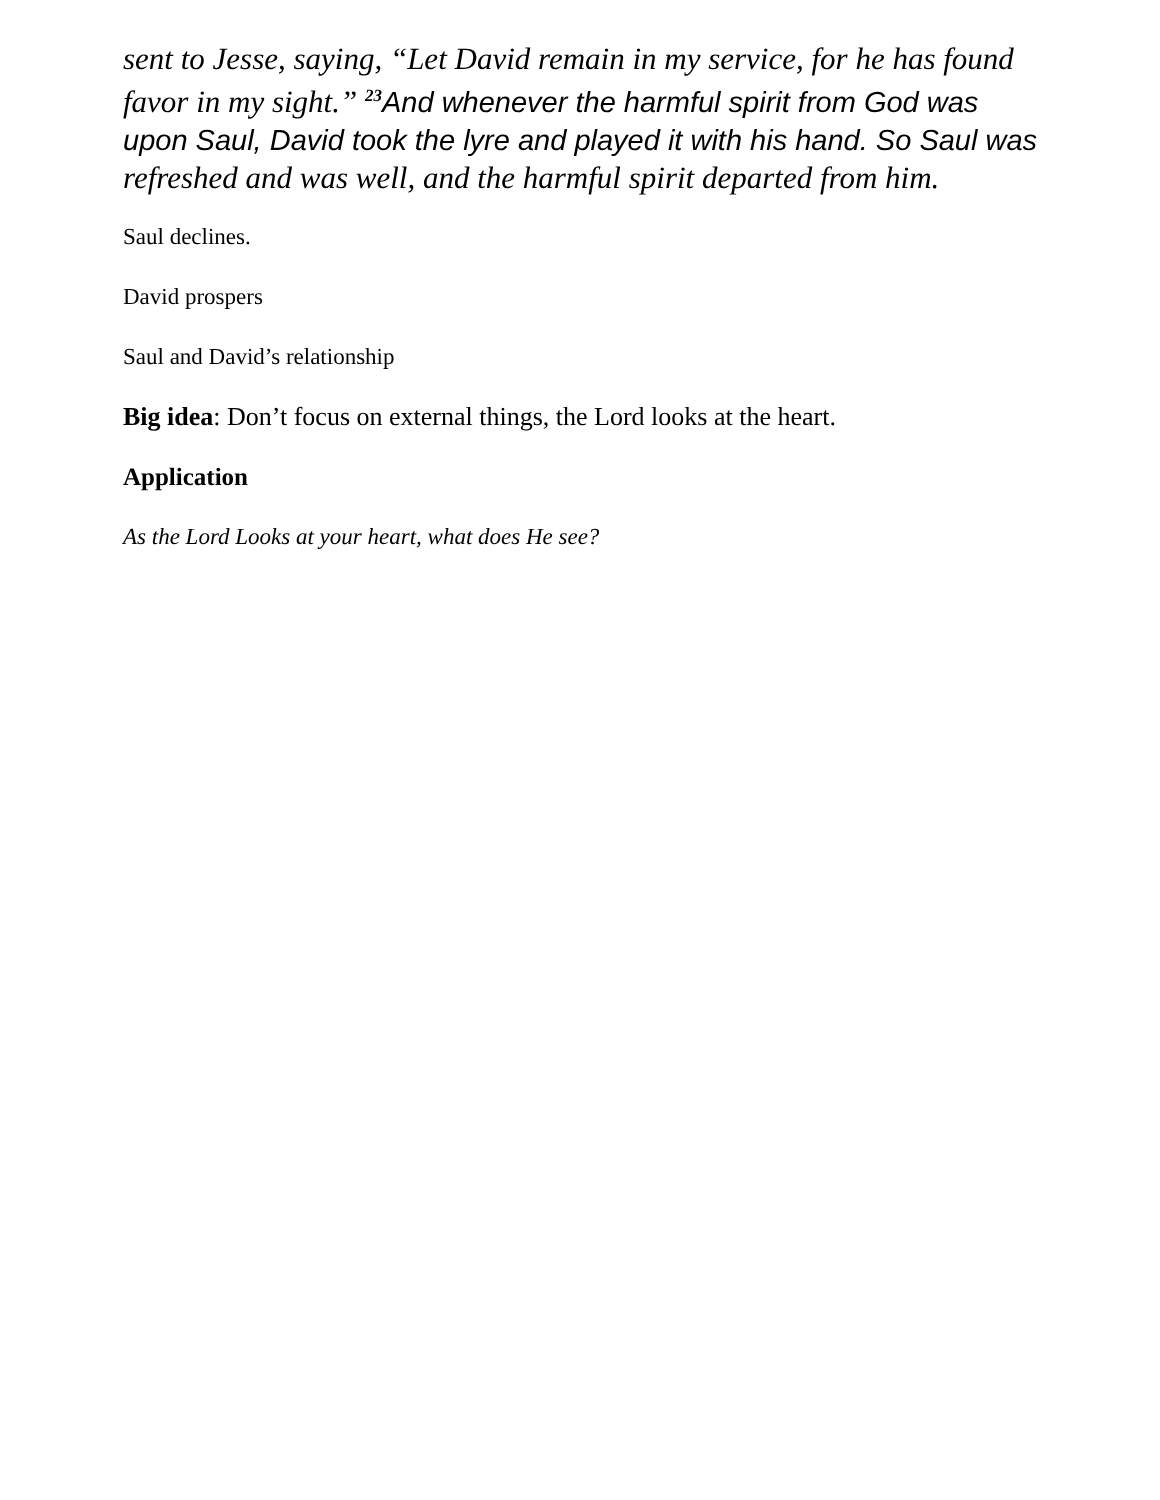sent to Jesse, saying, “Let David remain in my service, for he has found favor in my sight.” <sup>23</sup>And whenever the harmful spirit from God was upon Saul, David took the lyre and played it with his hand. So Saul was refreshed and was well, and the harmful spirit departed from him.
Saul declines.
David prospers
Saul and David’s relationship
Big idea: Don’t focus on external things, the Lord looks at the heart.
Application
As the Lord Looks at your heart, what does He see?